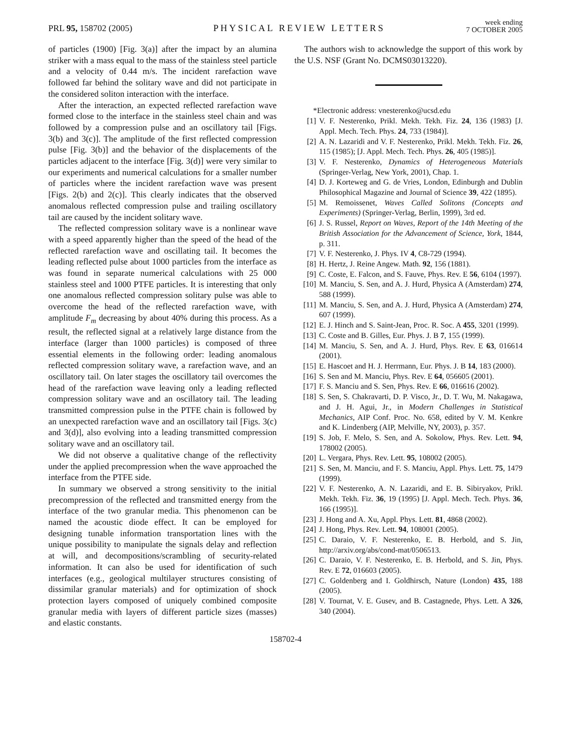PRL 95, 158702 (2005)
PHYSICAL REVIEW LETTERS
week ending
7 OCTOBER 2005
of particles (1900) [Fig. 3(a)] after the impact by an alumina striker with a mass equal to the mass of the stainless steel particle and a velocity of 0.44 m/s. The incident rarefaction wave followed far behind the solitary wave and did not participate in the considered soliton interaction with the interface.
After the interaction, an expected reflected rarefaction wave formed close to the interface in the stainless steel chain and was followed by a compression pulse and an oscillatory tail [Figs. 3(b) and 3(c)]. The amplitude of the first reflected compression pulse [Fig. 3(b)] and the behavior of the displacements of the particles adjacent to the interface [Fig. 3(d)] were very similar to our experiments and numerical calculations for a smaller number of particles where the incident rarefaction wave was present [Figs. 2(b) and 2(c)]. This clearly indicates that the observed anomalous reflected compression pulse and trailing oscillatory tail are caused by the incident solitary wave.
The reflected compression solitary wave is a nonlinear wave with a speed apparently higher than the speed of the head of the reflected rarefaction wave and oscillating tail. It becomes the leading reflected pulse about 1000 particles from the interface as was found in separate numerical calculations with 25 000 stainless steel and 1000 PTFE particles. It is interesting that only one anomalous reflected compression solitary pulse was able to overcome the head of the reflected rarefaction wave, with amplitude F<sub>m</sub> decreasing by about 40% during this process. As a result, the reflected signal at a relatively large distance from the interface (larger than 1000 particles) is composed of three essential elements in the following order: leading anomalous reflected compression solitary wave, a rarefaction wave, and an oscillatory tail. On later stages the oscillatory tail overcomes the head of the rarefaction wave leaving only a leading reflected compression solitary wave and an oscillatory tail. The leading transmitted compression pulse in the PTFE chain is followed by an unexpected rarefaction wave and an oscillatory tail [Figs. 3(c) and 3(d)], also evolving into a leading transmitted compression solitary wave and an oscillatory tail.
We did not observe a qualitative change of the reflectivity under the applied precompression when the wave approached the interface from the PTFE side.
In summary we observed a strong sensitivity to the initial precompression of the reflected and transmitted energy from the interface of the two granular media. This phenomenon can be named the acoustic diode effect. It can be employed for designing tunable information transportation lines with the unique possibility to manipulate the signals delay and reflection at will, and decompositions/scrambling of security-related information. It can also be used for identification of such interfaces (e.g., geological multilayer structures consisting of dissimilar granular materials) and for optimization of shock protection layers composed of uniquely combined composite granular media with layers of different particle sizes (masses) and elastic constants.
The authors wish to acknowledge the support of this work by the U.S. NSF (Grant No. DCMS03013220).
*Electronic address: vnesterenko@ucsd.edu
[1] V. F. Nesterenko, Prikl. Mekh. Tekh. Fiz. 24, 136 (1983) [J. Appl. Mech. Tech. Phys. 24, 733 (1984)].
[2] A. N. Lazaridi and V. F. Nesterenko, Prikl. Mekh. Tekh. Fiz. 26, 115 (1985); [J. Appl. Mech. Tech. Phys. 26, 405 (1985)].
[3] V. F. Nesterenko, Dynamics of Heterogeneous Materials (Springer-Verlag, New York, 2001), Chap. 1.
[4] D. J. Korteweg and G. de Vries, London, Edinburgh and Dublin Philosophical Magazine and Journal of Science 39, 422 (1895).
[5] M. Remoissenet, Waves Called Solitons (Concepts and Experiments) (Springer-Verlag, Berlin, 1999), 3rd ed.
[6] J. S. Russel, Report on Waves, Report of the 14th Meeting of the British Association for the Advancement of Science, York, 1844, p. 311.
[7] V. F. Nesterenko, J. Phys. IV 4, C8-729 (1994).
[8] H. Hertz, J. Reine Angew. Math. 92, 156 (1881).
[9] C. Coste, E. Falcon, and S. Fauve, Phys. Rev. E 56, 6104 (1997).
[10] M. Manciu, S. Sen, and A. J. Hurd, Physica A (Amsterdam) 274, 588 (1999).
[11] M. Manciu, S. Sen, and A. J. Hurd, Physica A (Amsterdam) 274, 607 (1999).
[12] E. J. Hinch and S. Saint-Jean, Proc. R. Soc. A 455, 3201 (1999).
[13] C. Coste and B. Gilles, Eur. Phys. J. B 7, 155 (1999).
[14] M. Manciu, S. Sen, and A. J. Hurd, Phys. Rev. E 63, 016614 (2001).
[15] E. Hascoet and H. J. Herrmann, Eur. Phys. J. B 14, 183 (2000).
[16] S. Sen and M. Manciu, Phys. Rev. E 64, 056605 (2001).
[17] F. S. Manciu and S. Sen, Phys. Rev. E 66, 016616 (2002).
[18] S. Sen, S. Chakravarti, D. P. Visco, Jr., D. T. Wu, M. Nakagawa, and J. H. Agui, Jr., in Modern Challenges in Statistical Mechanics, AIP Conf. Proc. No. 658, edited by V. M. Kenkre and K. Lindenberg (AIP, Melville, NY, 2003), p. 357.
[19] S. Job, F. Melo, S. Sen, and A. Sokolow, Phys. Rev. Lett. 94, 178002 (2005).
[20] L. Vergara, Phys. Rev. Lett. 95, 108002 (2005).
[21] S. Sen, M. Manciu, and F. S. Manciu, Appl. Phys. Lett. 75, 1479 (1999).
[22] V. F. Nesterenko, A. N. Lazaridi, and E. B. Sibiryakov, Prikl. Mekh. Tekh. Fiz. 36, 19 (1995) [J. Appl. Mech. Tech. Phys. 36, 166 (1995)].
[23] J. Hong and A. Xu, Appl. Phys. Lett. 81, 4868 (2002).
[24] J. Hong, Phys. Rev. Lett. 94, 108001 (2005).
[25] C. Daraio, V. F. Nesterenko, E. B. Herbold, and S. Jin, http://arxiv.org/abs/cond-mat/0506513.
[26] C. Daraio, V. F. Nesterenko, E. B. Herbold, and S. Jin, Phys. Rev. E 72, 016603 (2005).
[27] C. Goldenberg and I. Goldhirsch, Nature (London) 435, 188 (2005).
[28] V. Tournat, V. E. Gusev, and B. Castagnede, Phys. Lett. A 326, 340 (2004).
158702-4